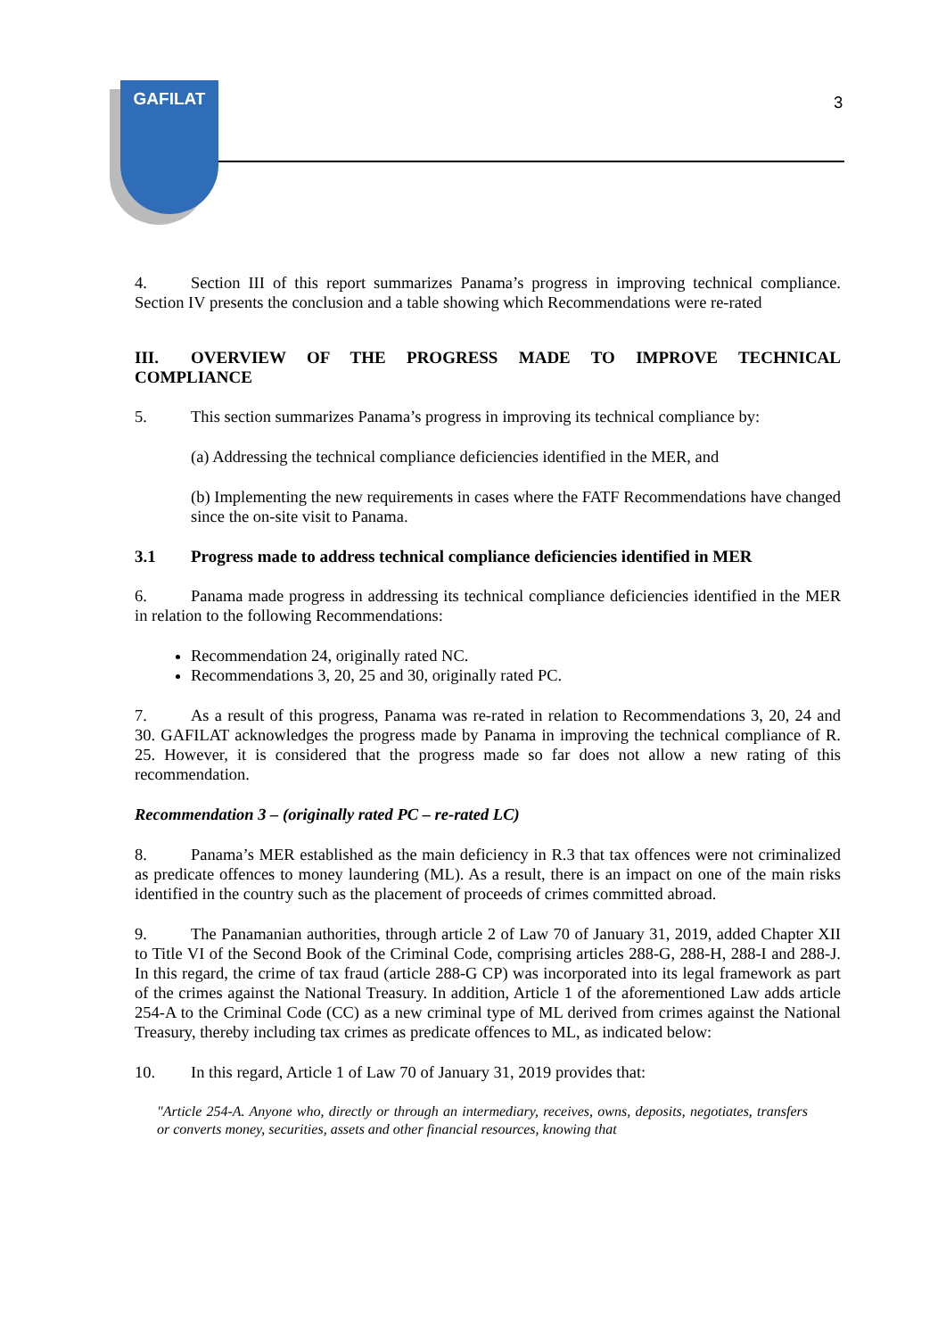GAFILAT
3
4. Section III of this report summarizes Panama’s progress in improving technical compliance. Section IV presents the conclusion and a table showing which Recommendations were re-rated
III. OVERVIEW OF THE PROGRESS MADE TO IMPROVE TECHNICAL COMPLIANCE
5. This section summarizes Panama’s progress in improving its technical compliance by:
(a) Addressing the technical compliance deficiencies identified in the MER, and
(b) Implementing the new requirements in cases where the FATF Recommendations have changed since the on-site visit to Panama.
3.1 Progress made to address technical compliance deficiencies identified in MER
6. Panama made progress in addressing its technical compliance deficiencies identified in the MER in relation to the following Recommendations:
Recommendation 24, originally rated NC.
Recommendations 3, 20, 25 and 30, originally rated PC.
7. As a result of this progress, Panama was re-rated in relation to Recommendations 3, 20, 24 and 30. GAFILAT acknowledges the progress made by Panama in improving the technical compliance of R. 25. However, it is considered that the progress made so far does not allow a new rating of this recommendation.
Recommendation 3 – (originally rated PC – re-rated LC)
8. Panama’s MER established as the main deficiency in R.3 that tax offences were not criminalized as predicate offences to money laundering (ML). As a result, there is an impact on one of the main risks identified in the country such as the placement of proceeds of crimes committed abroad.
9. The Panamanian authorities, through article 2 of Law 70 of January 31, 2019, added Chapter XII to Title VI of the Second Book of the Criminal Code, comprising articles 288-G, 288-H, 288-I and 288-J. In this regard, the crime of tax fraud (article 288-G CP) was incorporated into its legal framework as part of the crimes against the National Treasury. In addition, Article 1 of the aforementioned Law adds article 254-A to the Criminal Code (CC) as a new criminal type of ML derived from crimes against the National Treasury, thereby including tax crimes as predicate offences to ML, as indicated below:
10. In this regard, Article 1 of Law 70 of January 31, 2019 provides that:
"Article 254-A. Anyone who, directly or through an intermediary, receives, owns, deposits, negotiates, transfers or converts money, securities, assets and other financial resources, knowing that